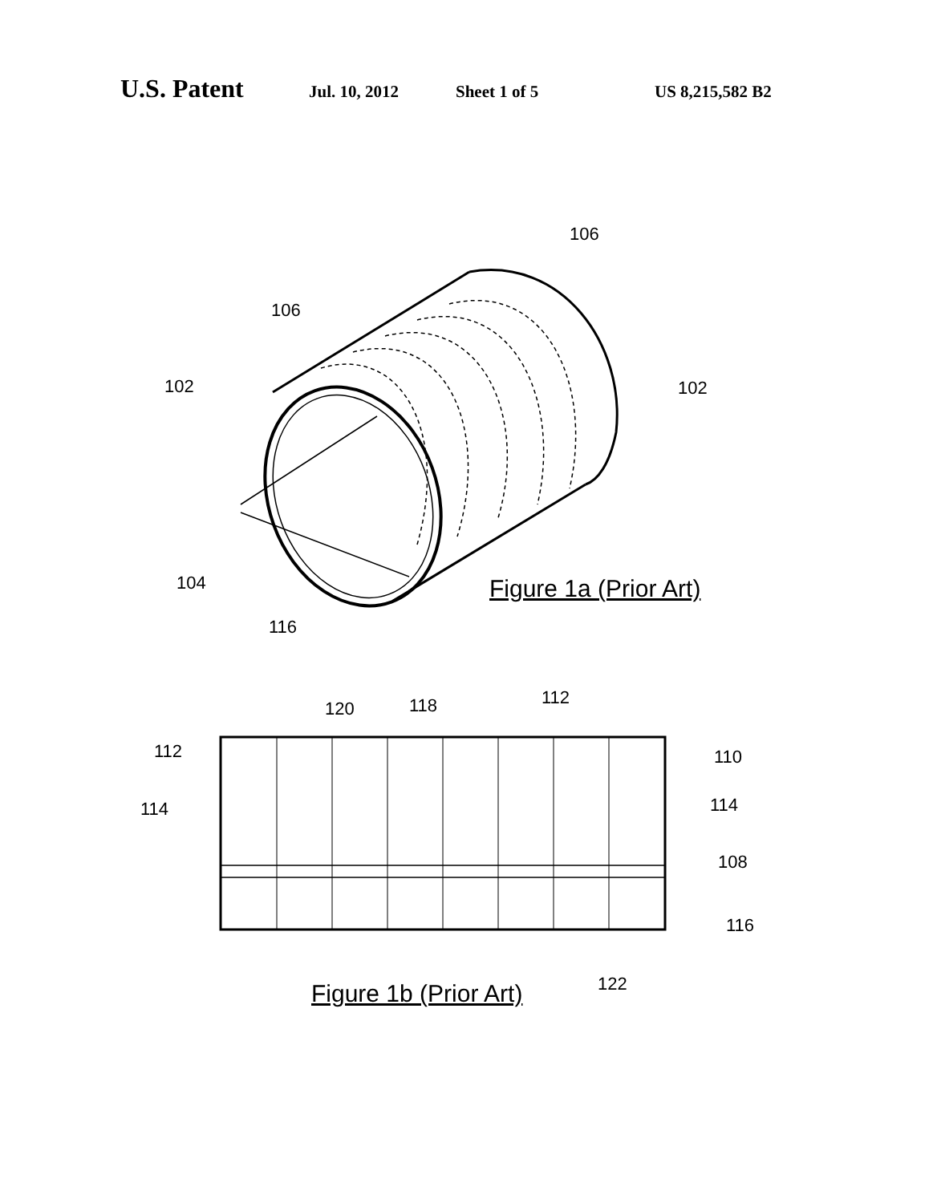U.S. Patent Jul. 10, 2012 Sheet 1 of 5 US 8,215,582 B2
106
106
102
102
104
116
120
118
112
112
110
114
114
108
116
122
Figure 1a (Prior Art)
Figure 1b (Prior Art)